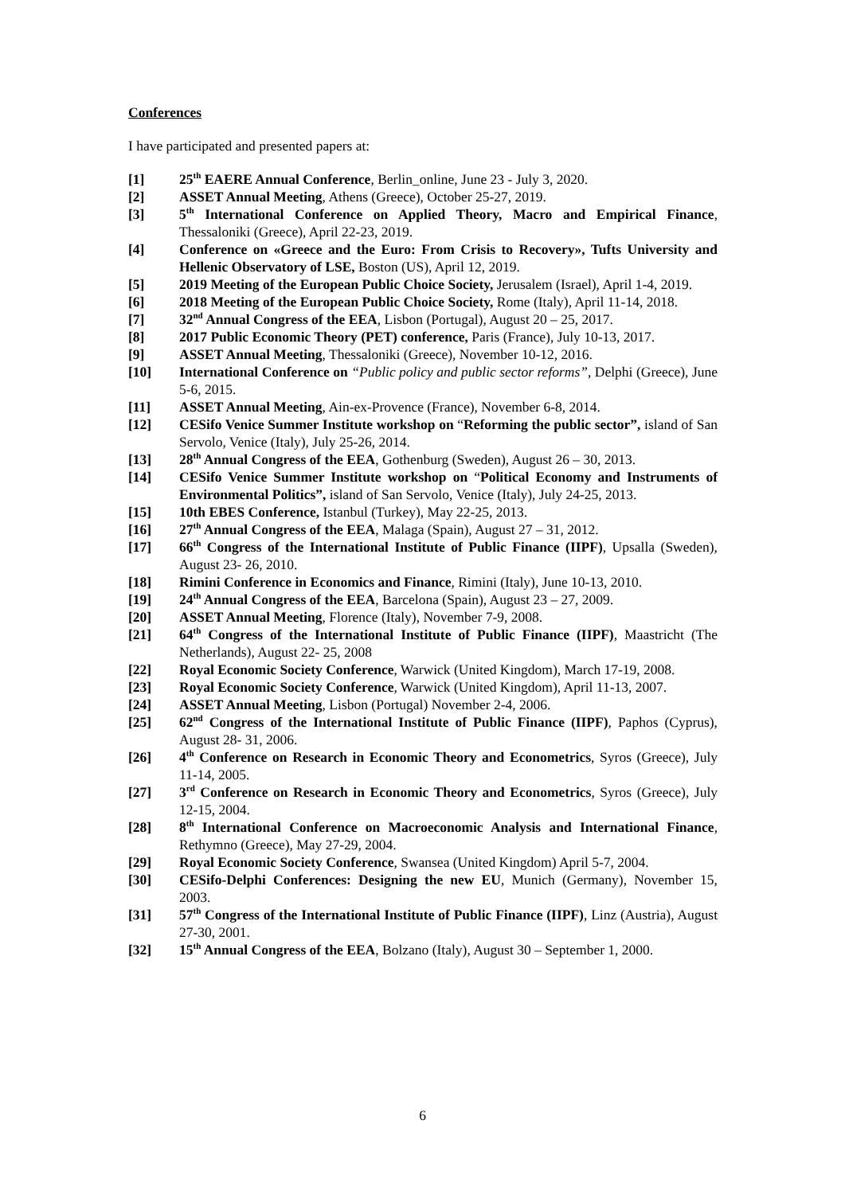Conferences
I have participated and presented papers at:
[1] 25<sup>th</sup> EAERE Annual Conference, Berlin_online, June 23 - July 3, 2020.
[2] ASSET Annual Meeting, Athens (Greece), October 25-27, 2019.
[3] 5<sup>th</sup> International Conference on Applied Theory, Macro and Empirical Finance, Thessaloniki (Greece), April 22-23, 2019.
[4] Conference on «Greece and the Euro: From Crisis to Recovery», Tufts University and Hellenic Observatory of LSE, Boston (US), April 12, 2019.
[5] 2019 Meeting of the European Public Choice Society, Jerusalem (Israel), April 1-4, 2019.
[6] 2018 Meeting of the European Public Choice Society, Rome (Italy), April 11-14, 2018.
[7] 32<sup>nd</sup> Annual Congress of the EEA, Lisbon (Portugal), August 20 – 25, 2017.
[8] 2017 Public Economic Theory (PET) conference, Paris (France), July 10-13, 2017.
[9] ASSET Annual Meeting, Thessaloniki (Greece), November 10-12, 2016.
[10] International Conference on “Public policy and public sector reforms”, Delphi (Greece), June 5-6, 2015.
[11] ASSET Annual Meeting, Ain-ex-Provence (France), November 6-8, 2014.
[12] CESifo Venice Summer Institute workshop on “Reforming the public sector”, island of San Servolo, Venice (Italy), July 25-26, 2014.
[13] 28<sup>th</sup> Annual Congress of the EEA, Gothenburg (Sweden), August 26 – 30, 2013.
[14] CESifo Venice Summer Institute workshop on “Political Economy and Instruments of Environmental Politics”, island of San Servolo, Venice (Italy), July 24-25, 2013.
[15] 10th EBES Conference, Istanbul (Turkey), May 22-25, 2013.
[16] 27<sup>th</sup> Annual Congress of the EEA, Malaga (Spain), August 27 – 31, 2012.
[17] 66<sup>th</sup> Congress of the International Institute of Public Finance (IIPF), Upsalla (Sweden), August 23- 26, 2010.
[18] Rimini Conference in Economics and Finance, Rimini (Italy), June 10-13, 2010.
[19] 24<sup>th</sup> Annual Congress of the EEA, Barcelona (Spain), August 23 – 27, 2009.
[20] ASSET Annual Meeting, Florence (Italy), November 7-9, 2008.
[21] 64<sup>th</sup> Congress of the International Institute of Public Finance (IIPF), Maastricht (The Netherlands), August 22- 25, 2008
[22] Royal Economic Society Conference, Warwick (United Kingdom), March 17-19, 2008.
[23] Royal Economic Society Conference, Warwick (United Kingdom), April 11-13, 2007.
[24] ASSET Annual Meeting, Lisbon (Portugal) November 2-4, 2006.
[25] 62<sup>nd</sup> Congress of the International Institute of Public Finance (IIPF), Paphos (Cyprus), August 28- 31, 2006.
[26] 4<sup>th</sup> Conference on Research in Economic Theory and Econometrics, Syros (Greece), July 11-14, 2005.
[27] 3<sup>rd</sup> Conference on Research in Economic Theory and Econometrics, Syros (Greece), July 12-15, 2004.
[28] 8<sup>th</sup> International Conference on Macroeconomic Analysis and International Finance, Rethymno (Greece), May 27-29, 2004.
[29] Royal Economic Society Conference, Swansea (United Kingdom) April 5-7, 2004.
[30] CESifo-Delphi Conferences: Designing the new EU, Munich (Germany), November 15, 2003.
[31] 57<sup>th</sup> Congress of the International Institute of Public Finance (IIPF), Linz (Austria), August 27-30, 2001.
[32] 15<sup>th</sup> Annual Congress of the EEA, Bolzano (Italy), August 30 – September 1, 2000.
6